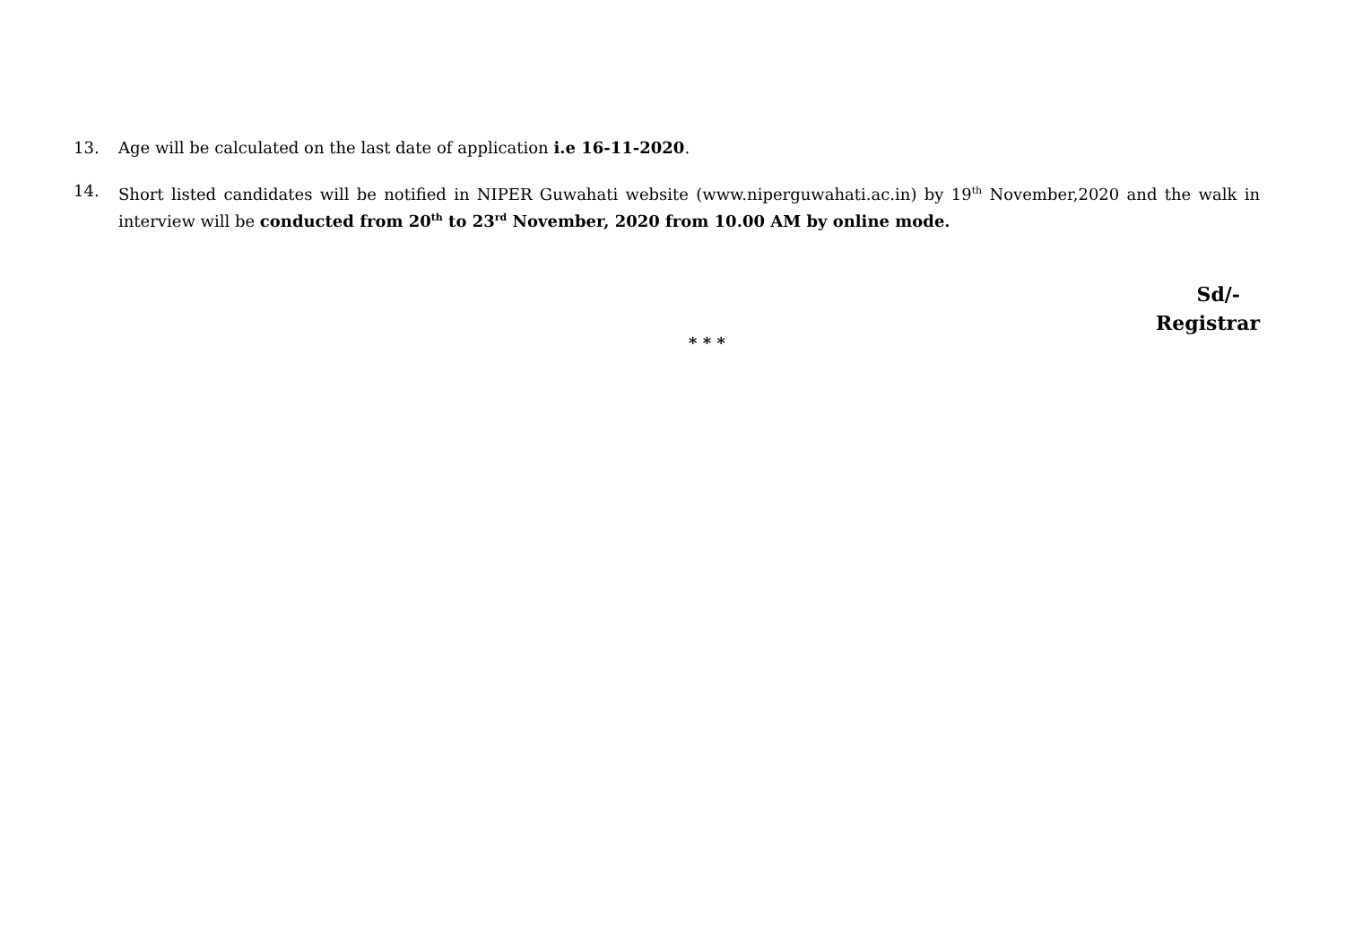13. Age will be calculated on the last date of application i.e 16-11-2020.
14. Short listed candidates will be notified in NIPER Guwahati website (www.niperguwahati.ac.in) by 19<sup>th</sup> November,2020 and the walk in interview will be conducted from 20<sup>th</sup> to 23<sup>rd</sup> November, 2020 from 10.00 AM by online mode.
Sd/-
Registrar
* * *